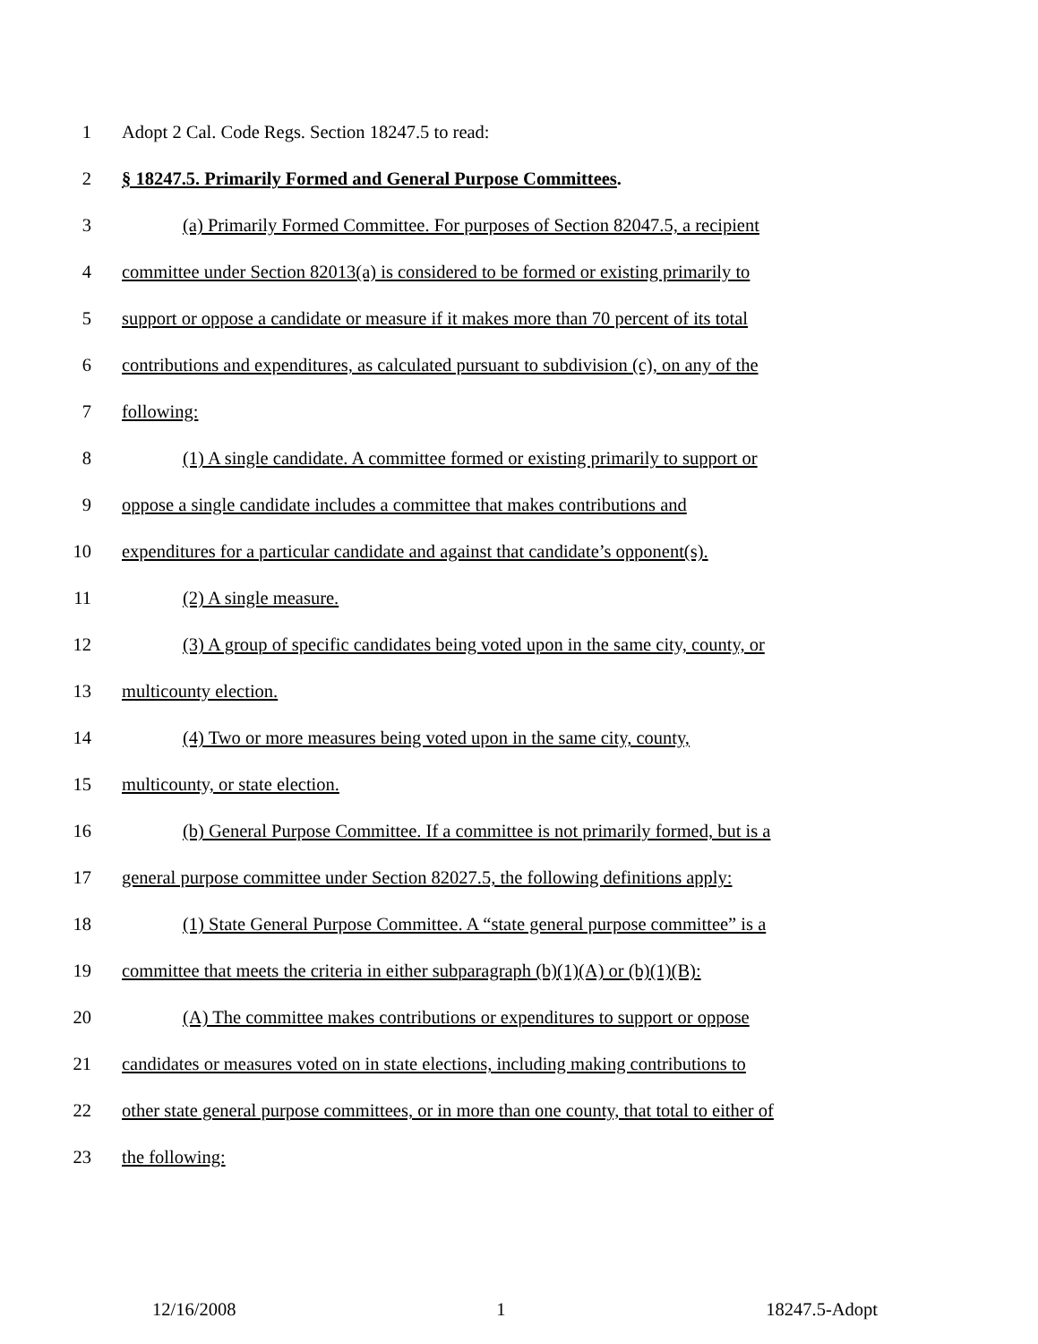1 Adopt 2 Cal. Code Regs. Section 18247.5 to read:
2 § 18247.5. Primarily Formed and General Purpose Committees.
3 (a) Primarily Formed Committee. For purposes of Section 82047.5, a recipient
4 committee under Section 82013(a) is considered to be formed or existing primarily to
5 support or oppose a candidate or measure if it makes more than 70 percent of its total
6 contributions and expenditures, as calculated pursuant to subdivision (c), on any of the
7 following:
8 (1) A single candidate. A committee formed or existing primarily to support or
9 oppose a single candidate includes a committee that makes contributions and
10 expenditures for a particular candidate and against that candidate’s opponent(s).
11 (2) A single measure.
12 (3) A group of specific candidates being voted upon in the same city, county, or
13 multicounty election.
14 (4) Two or more measures being voted upon in the same city, county,
15 multicounty, or state election.
16 (b) General Purpose Committee. If a committee is not primarily formed, but is a
17 general purpose committee under Section 82027.5, the following definitions apply:
18 (1) State General Purpose Committee. A “state general purpose committee” is a
19 committee that meets the criteria in either subparagraph (b)(1)(A) or (b)(1)(B):
20 (A) The committee makes contributions or expenditures to support or oppose
21 candidates or measures voted on in state elections, including making contributions to
22 other state general purpose committees, or in more than one county, that total to either of
23 the following:
12/16/2008 1 18247.5-Adopt